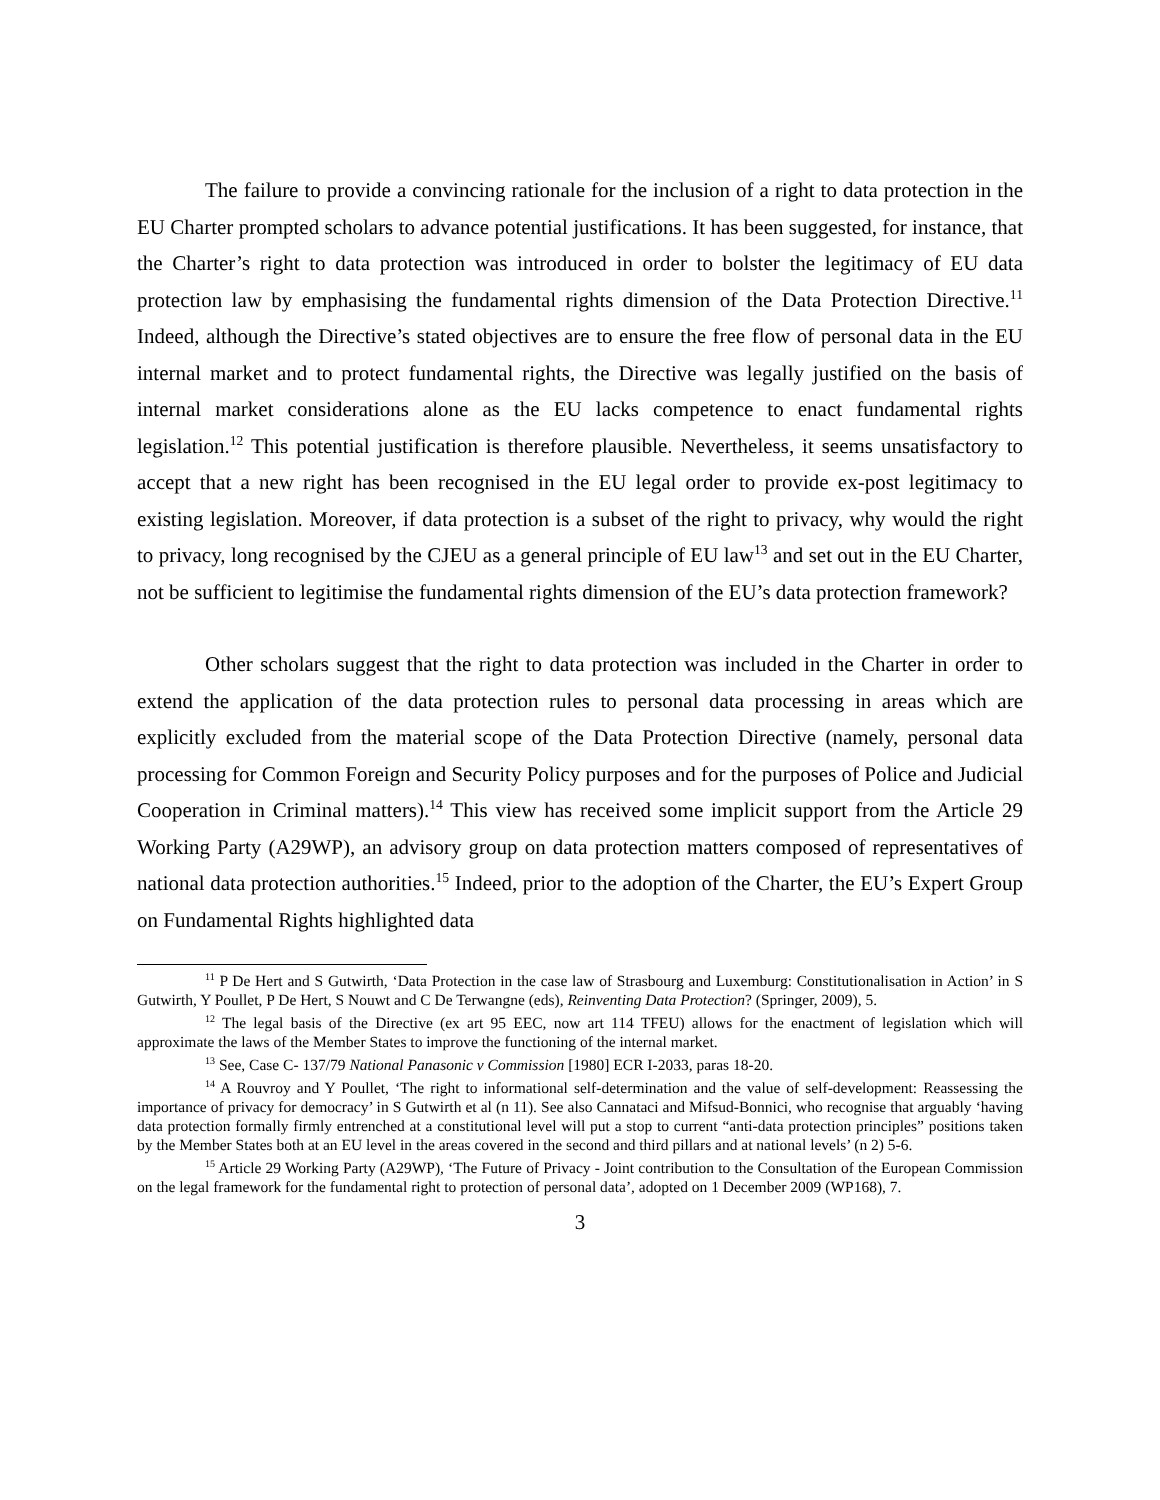The failure to provide a convincing rationale for the inclusion of a right to data protection in the EU Charter prompted scholars to advance potential justifications. It has been suggested, for instance, that the Charter’s right to data protection was introduced in order to bolster the legitimacy of EU data protection law by emphasising the fundamental rights dimension of the Data Protection Directive.<sup>11</sup> Indeed, although the Directive’s stated objectives are to ensure the free flow of personal data in the EU internal market and to protect fundamental rights, the Directive was legally justified on the basis of internal market considerations alone as the EU lacks competence to enact fundamental rights legislation.<sup>12</sup> This potential justification is therefore plausible. Nevertheless, it seems unsatisfactory to accept that a new right has been recognised in the EU legal order to provide ex-post legitimacy to existing legislation. Moreover, if data protection is a subset of the right to privacy, why would the right to privacy, long recognised by the CJEU as a general principle of EU law<sup>13</sup> and set out in the EU Charter, not be sufficient to legitimise the fundamental rights dimension of the EU’s data protection framework?
Other scholars suggest that the right to data protection was included in the Charter in order to extend the application of the data protection rules to personal data processing in areas which are explicitly excluded from the material scope of the Data Protection Directive (namely, personal data processing for Common Foreign and Security Policy purposes and for the purposes of Police and Judicial Cooperation in Criminal matters).<sup>14</sup> This view has received some implicit support from the Article 29 Working Party (A29WP), an advisory group on data protection matters composed of representatives of national data protection authorities.<sup>15</sup> Indeed, prior to the adoption of the Charter, the EU’s Expert Group on Fundamental Rights highlighted data
<sup>11</sup> P De Hert and S Gutwirth, ‘Data Protection in the case law of Strasbourg and Luxemburg: Constitutionalisation in Action’ in S Gutwirth, Y Poullet, P De Hert, S Nouwt and C De Terwangne (eds), Reinventing Data Protection? (Springer, 2009), 5.
<sup>12</sup> The legal basis of the Directive (ex art 95 EEC, now art 114 TFEU) allows for the enactment of legislation which will approximate the laws of the Member States to improve the functioning of the internal market.
<sup>13</sup> See, Case C- 137/79 National Panasonic v Commission [1980] ECR I-2033, paras 18-20.
<sup>14</sup> A Rouvroy and Y Poullet, ‘The right to informational self-determination and the value of self-development: Reassessing the importance of privacy for democracy’ in S Gutwirth et al (n 11). See also Cannataci and Mifsud-Bonnici, who recognise that arguably ‘having data protection formally firmly entrenched at a constitutional level will put a stop to current “anti-data protection principles” positions taken by the Member States both at an EU level in the areas covered in the second and third pillars and at national levels’ (n 2) 5-6.
<sup>15</sup> Article 29 Working Party (A29WP), ‘The Future of Privacy - Joint contribution to the Consultation of the European Commission on the legal framework for the fundamental right to protection of personal data’, adopted on 1 December 2009 (WP168), 7.
3